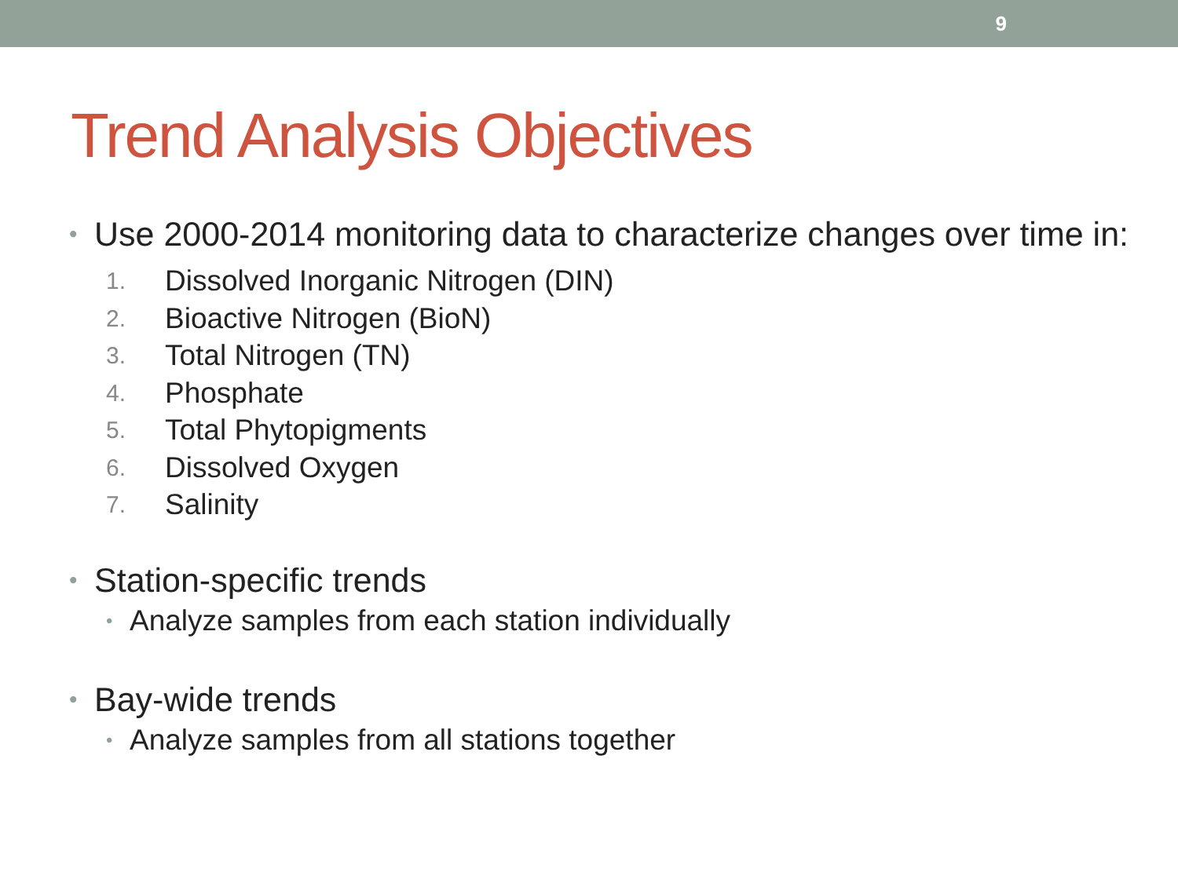9
Trend Analysis Objectives
• Use 2000-2014 monitoring data to characterize changes over time in:
1. Dissolved Inorganic Nitrogen (DIN)
2. Bioactive Nitrogen (BioN)
3. Total Nitrogen (TN)
4. Phosphate
5. Total Phytopigments
6. Dissolved Oxygen
7. Salinity
• Station-specific trends
• Analyze samples from each station individually
• Bay-wide trends
• Analyze samples from all stations together